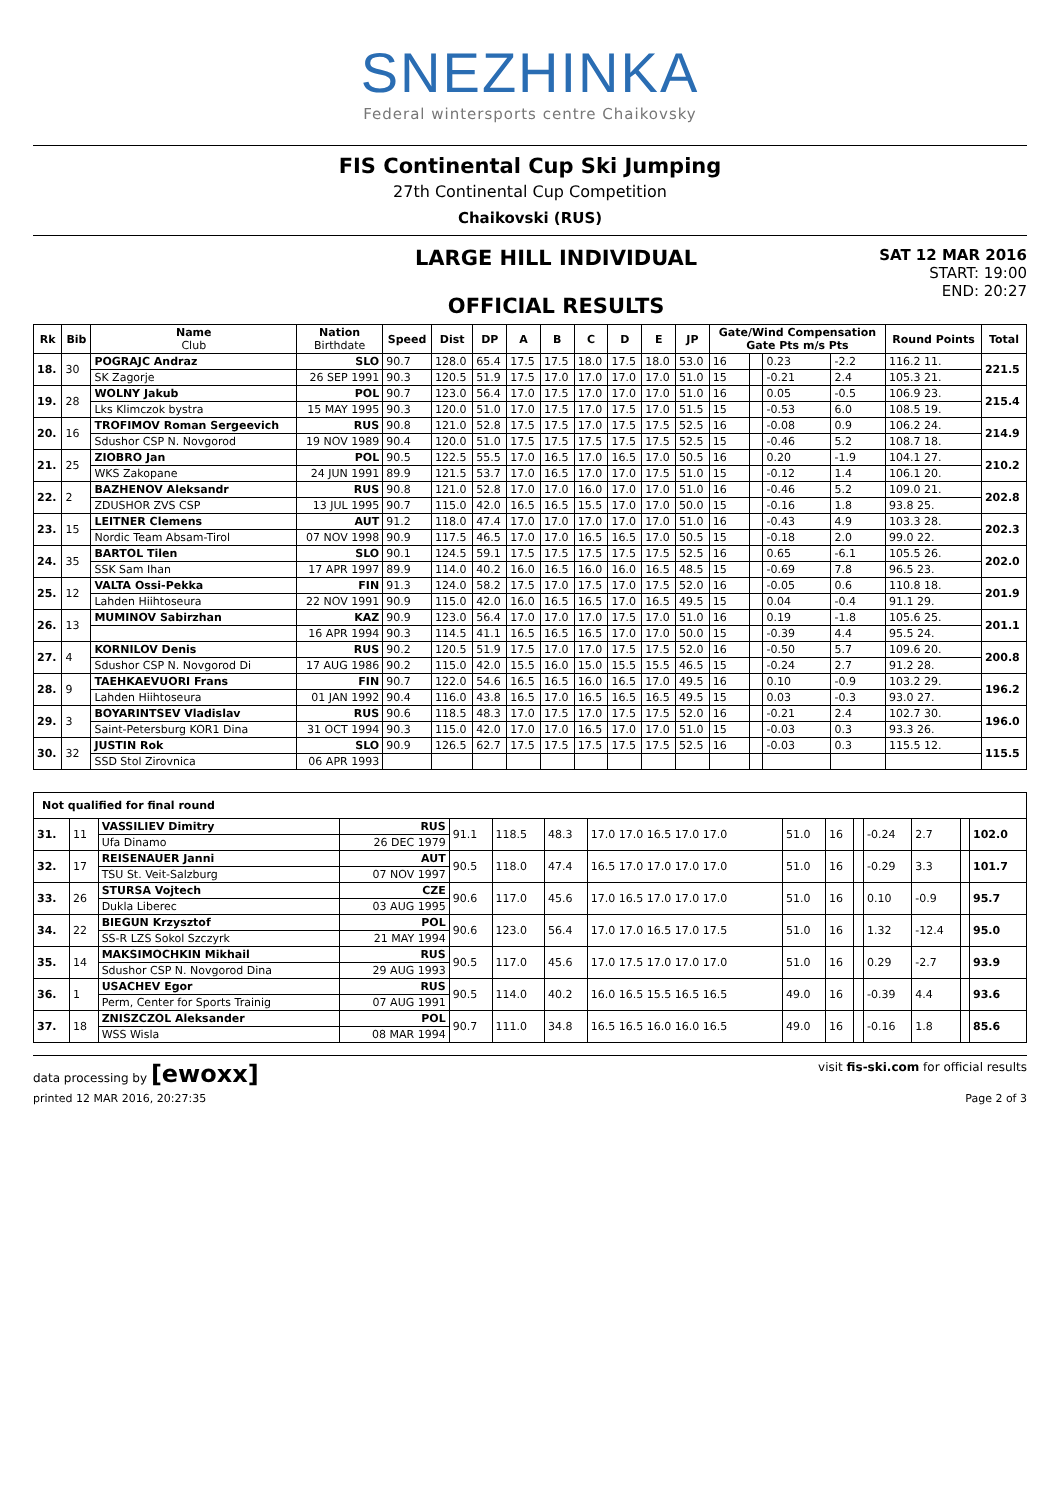SNEZHINKA
Federal wintersports centre Chaikovsky
FIS Continental Cup Ski Jumping
27th Continental Cup Competition
Chaikovski (RUS)
LARGE HILL INDIVIDUAL
OFFICIAL RESULTS
SAT 12 MAR 2016
START: 19:00
END: 20:27
| Rk | Bib | Name Club | Nation Birthdate | Speed | Dist | DP | A | B | C | D | E | JP | Gate/Wind Compensation Gate Pts m/s Pts | | | | Round Points | Total |
| --- | --- | --- | --- | --- | --- | --- | --- | --- | --- | --- | --- | --- | --- | --- | --- | --- | --- | --- |
| 18. | 30 | POGRAJC Andraz | SLO | 90.7 | 128.0 | 65.4 | 17.5 | 17.5 | 18.0 | 17.5 | 18.0 | 53.0 | 16 | | 0.23 | -2.2 | 116.2 11. | 221.5 |
| | | SK Zagorje | 26 SEP 1991 | 90.3 | 120.5 | 51.9 | 17.5 | 17.0 | 17.0 | 17.0 | 17.0 | 51.0 | 15 | | -0.21 | 2.4 | 105.3 21. | |
| 19. | 28 | WOLNY Jakub | POL | 90.7 | 123.0 | 56.4 | 17.0 | 17.5 | 17.0 | 17.0 | 17.0 | 51.0 | 16 | | 0.05 | -0.5 | 106.9 23. | 215.4 |
| | | Lks Klimczok bystra | 15 MAY 1995 | 90.3 | 120.0 | 51.0 | 17.0 | 17.5 | 17.0 | 17.5 | 17.0 | 51.5 | 15 | | -0.53 | 6.0 | 108.5 19. | |
| 20. | 16 | TROFIMOV Roman Sergeevich | RUS | 90.8 | 121.0 | 52.8 | 17.5 | 17.5 | 17.0 | 17.5 | 17.5 | 52.5 | 16 | | -0.08 | 0.9 | 106.2 24. | 214.9 |
| | | Sdushor CSP N. Novgorod | 19 NOV 1989 | 90.4 | 120.0 | 51.0 | 17.5 | 17.5 | 17.5 | 17.5 | 17.5 | 52.5 | 15 | | -0.46 | 5.2 | 108.7 18. | |
| 21. | 25 | ZIOBRO Jan | POL | 90.5 | 122.5 | 55.5 | 17.0 | 16.5 | 17.0 | 16.5 | 17.0 | 50.5 | 16 | | 0.20 | -1.9 | 104.1 27. | 210.2 |
| | | WKS Zakopane | 24 JUN 1991 | 89.9 | 121.5 | 53.7 | 17.0 | 16.5 | 17.0 | 17.0 | 17.5 | 51.0 | 15 | | -0.12 | 1.4 | 106.1 20. | |
| 22. | 2 | BAZHENOV Aleksandr | RUS | 90.8 | 121.0 | 52.8 | 17.0 | 17.0 | 16.0 | 17.0 | 17.0 | 51.0 | 16 | | -0.46 | 5.2 | 109.0 21. | 202.8 |
| | | ZDUSHOR ZVS CSP | 13 JUL 1995 | 90.7 | 115.0 | 42.0 | 16.5 | 16.5 | 15.5 | 17.0 | 17.0 | 50.0 | 15 | | -0.16 | 1.8 | 93.8 25. | |
| 23. | 15 | LEITNER Clemens | AUT | 91.2 | 118.0 | 47.4 | 17.0 | 17.0 | 17.0 | 17.0 | 17.0 | 51.0 | 16 | | -0.43 | 4.9 | 103.3 28. | 202.3 |
| | | Nordic Team Absam-Tirol | 07 NOV 1998 | 90.9 | 117.5 | 46.5 | 17.0 | 17.0 | 16.5 | 16.5 | 17.0 | 50.5 | 15 | | -0.18 | 2.0 | 99.0 22. | |
| 24. | 35 | BARTOL Tilen | SLO | 90.1 | 124.5 | 59.1 | 17.5 | 17.5 | 17.5 | 17.5 | 17.5 | 52.5 | 16 | | 0.65 | -6.1 | 105.5 26. | 202.0 |
| | | SSK Sam Ihan | 17 APR 1997 | 89.9 | 114.0 | 40.2 | 16.0 | 16.5 | 16.0 | 16.0 | 16.5 | 48.5 | 15 | | -0.69 | 7.8 | 96.5 23. | |
| 25. | 12 | VALTA Ossi-Pekka | FIN | 91.3 | 124.0 | 58.2 | 17.5 | 17.0 | 17.5 | 17.0 | 17.5 | 52.0 | 16 | | -0.05 | 0.6 | 110.8 18. | 201.9 |
| | | Lahden Hiihtoseura | 22 NOV 1991 | 90.9 | 115.0 | 42.0 | 16.0 | 16.5 | 16.5 | 17.0 | 16.5 | 49.5 | 15 | | 0.04 | -0.4 | 91.1 29. | |
| 26. | 13 | MUMINOV Sabirzhan | KAZ | 90.9 | 123.0 | 56.4 | 17.0 | 17.0 | 17.0 | 17.5 | 17.0 | 51.0 | 16 | | 0.19 | -1.8 | 105.6 25. | 201.1 |
| | | | 16 APR 1994 | 90.3 | 114.5 | 41.1 | 16.5 | 16.5 | 16.5 | 17.0 | 17.0 | 50.0 | 15 | | -0.39 | 4.4 | 95.5 24. | |
| 27. | 4 | KORNILOV Denis | RUS | 90.2 | 120.5 | 51.9 | 17.5 | 17.0 | 17.0 | 17.5 | 17.5 | 52.0 | 16 | | -0.50 | 5.7 | 109.6 20. | 200.8 |
| | | Sdushor CSP N. Novgorod Di | 17 AUG 1986 | 90.2 | 115.0 | 42.0 | 15.5 | 16.0 | 15.0 | 15.5 | 15.5 | 46.5 | 15 | | -0.24 | 2.7 | 91.2 28. | |
| 28. | 9 | TAEHKAEVUORI Frans | FIN | 90.7 | 122.0 | 54.6 | 16.5 | 16.5 | 16.0 | 16.5 | 17.0 | 49.5 | 16 | | 0.10 | -0.9 | 103.2 29. | 196.2 |
| | | Lahden Hiihtoseura | 01 JAN 1992 | 90.4 | 116.0 | 43.8 | 16.5 | 17.0 | 16.5 | 16.5 | 16.5 | 49.5 | 15 | | 0.03 | -0.3 | 93.0 27. | |
| 29. | 3 | BOYARINTSEV Vladislav | RUS | 90.6 | 118.5 | 48.3 | 17.0 | 17.5 | 17.0 | 17.5 | 17.5 | 52.0 | 16 | | -0.21 | 2.4 | 102.7 30. | 196.0 |
| | | Saint-Petersburg KOR1 Dina | 31 OCT 1994 | 90.3 | 115.0 | 42.0 | 17.0 | 17.0 | 16.5 | 17.0 | 17.0 | 51.0 | 15 | | -0.03 | 0.3 | 93.3 26. | |
| 30. | 32 | JUSTIN Rok | SLO | 90.9 | 126.5 | 62.7 | 17.5 | 17.5 | 17.5 | 17.5 | 17.5 | 52.5 | 16 | | -0.03 | 0.3 | 115.5 12. | 115.5 |
| | | SSD Stol Zirovnica | 06 APR 1993 | | | | | | | | | | | | | | | |
| Not qualified for final round | | | | | | | | | | | | | | |
| --- | --- | --- | --- | --- | --- | --- | --- | --- | --- | --- | --- | --- | --- | --- |
| 31. | 11 | VASSILIEV Dimitry | RUS | 91.1 | 118.5 | 48.3 | 17.0 17.0 16.5 17.0 17.0 | 51.0 | 16 | | -0.24 | 2.7 | | 102.0 |
| | | Ufa Dinamo | 26 DEC 1979 | | | | | | | | | | | |
| 32. | 17 | REISENAUER Janni | AUT | 90.5 | 118.0 | 47.4 | 16.5 17.0 17.0 17.0 17.0 | 51.0 | 16 | | -0.29 | 3.3 | | 101.7 |
| | | TSU St. Veit-Salzburg | 07 NOV 1997 | | | | | | | | | | | |
| 33. | 26 | STURSA Vojtech | CZE | 90.6 | 117.0 | 45.6 | 17.0 16.5 17.0 17.0 17.0 | 51.0 | 16 | | 0.10 | -0.9 | | 95.7 |
| | | Dukla Liberec | 03 AUG 1995 | | | | | | | | | | | |
| 34. | 22 | BIEGUN Krzysztof | POL | 90.6 | 123.0 | 56.4 | 17.0 17.0 16.5 17.0 17.5 | 51.0 | 16 | | 1.32 | -12.4 | | 95.0 |
| | | SS-R LZS Sokol Szczyrk | 21 MAY 1994 | | | | | | | | | | | |
| 35. | 14 | MAKSIMOCHKIN Mikhail | RUS | 90.5 | 117.0 | 45.6 | 17.0 17.5 17.0 17.0 17.0 | 51.0 | 16 | | 0.29 | -2.7 | | 93.9 |
| | | Sdushor CSP N. Novgorod Dina | 29 AUG 1993 | | | | | | | | | | | |
| 36. | 1 | USACHEV Egor | RUS | 90.5 | 114.0 | 40.2 | 16.0 16.5 15.5 16.5 16.5 | 49.0 | 16 | | -0.39 | 4.4 | | 93.6 |
| | | Perm, Center for Sports Trainig | 07 AUG 1991 | | | | | | | | | | | |
| 37. | 18 | ZNISZCZOL Aleksander | POL | 90.7 | 111.0 | 34.8 | 16.5 16.5 16.0 16.0 16.5 | 49.0 | 16 | | -0.16 | 1.8 | | 85.6 |
| | | WSS Wisla | 08 MAR 1994 | | | | | | | | | | | |
data processing by [ewoxx] visit fis-ski.com for official results
printed 12 MAR 2016, 20:27:35 Page 2 of 3